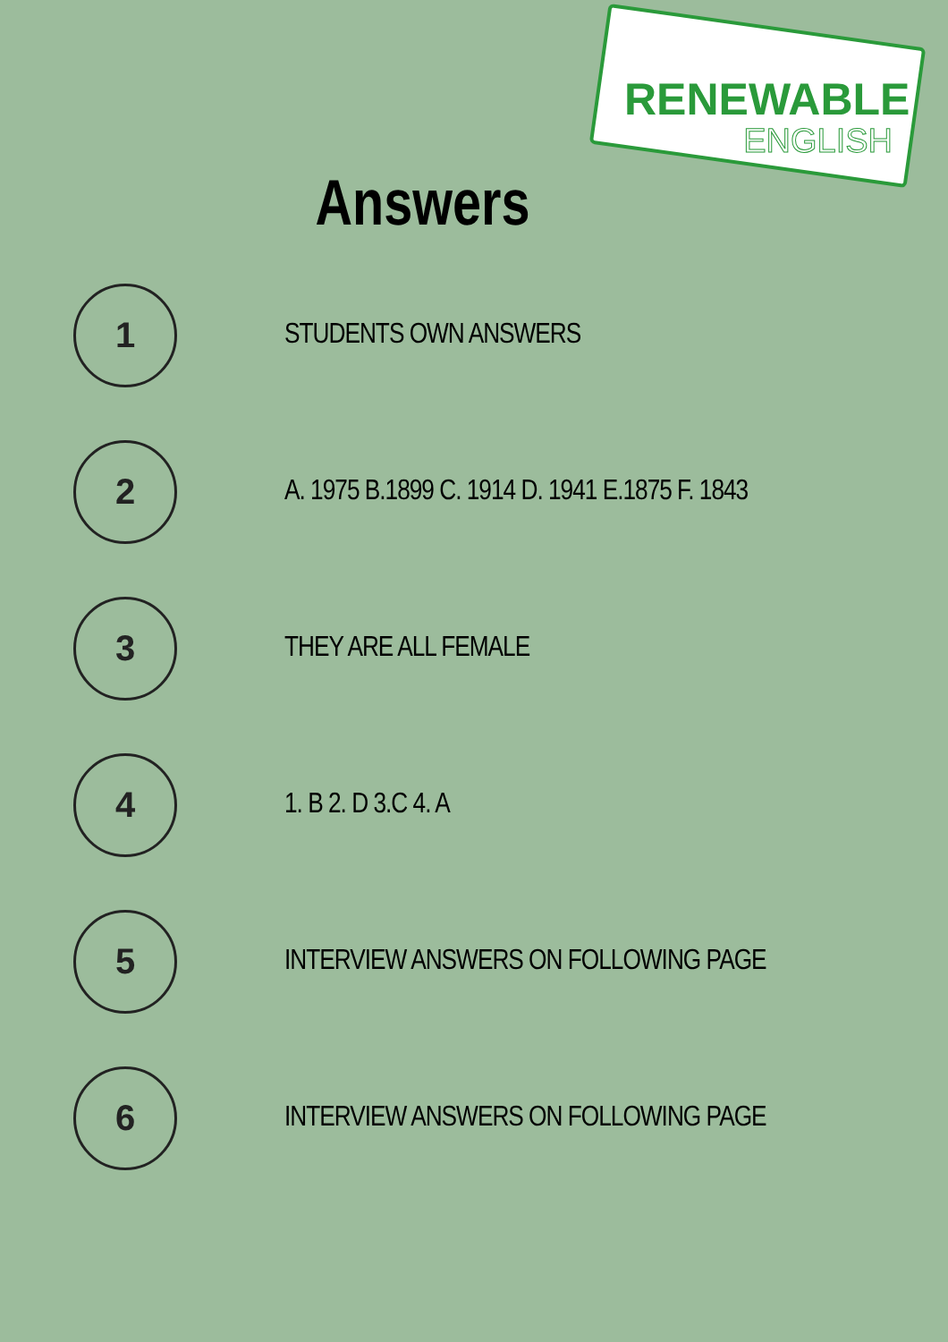RENEWABLE
ENGLISH
Answers
1
STUDENTS OWN ANSWERS
2
A. 1975 B.1899 C. 1914 D. 1941 E.1875 F. 1843
3
THEY ARE ALL FEMALE
4
1. B 2. D 3.C 4. A
5
INTERVIEW ANSWERS ON FOLLOWING PAGE
6
INTERVIEW ANSWERS ON FOLLOWING PAGE